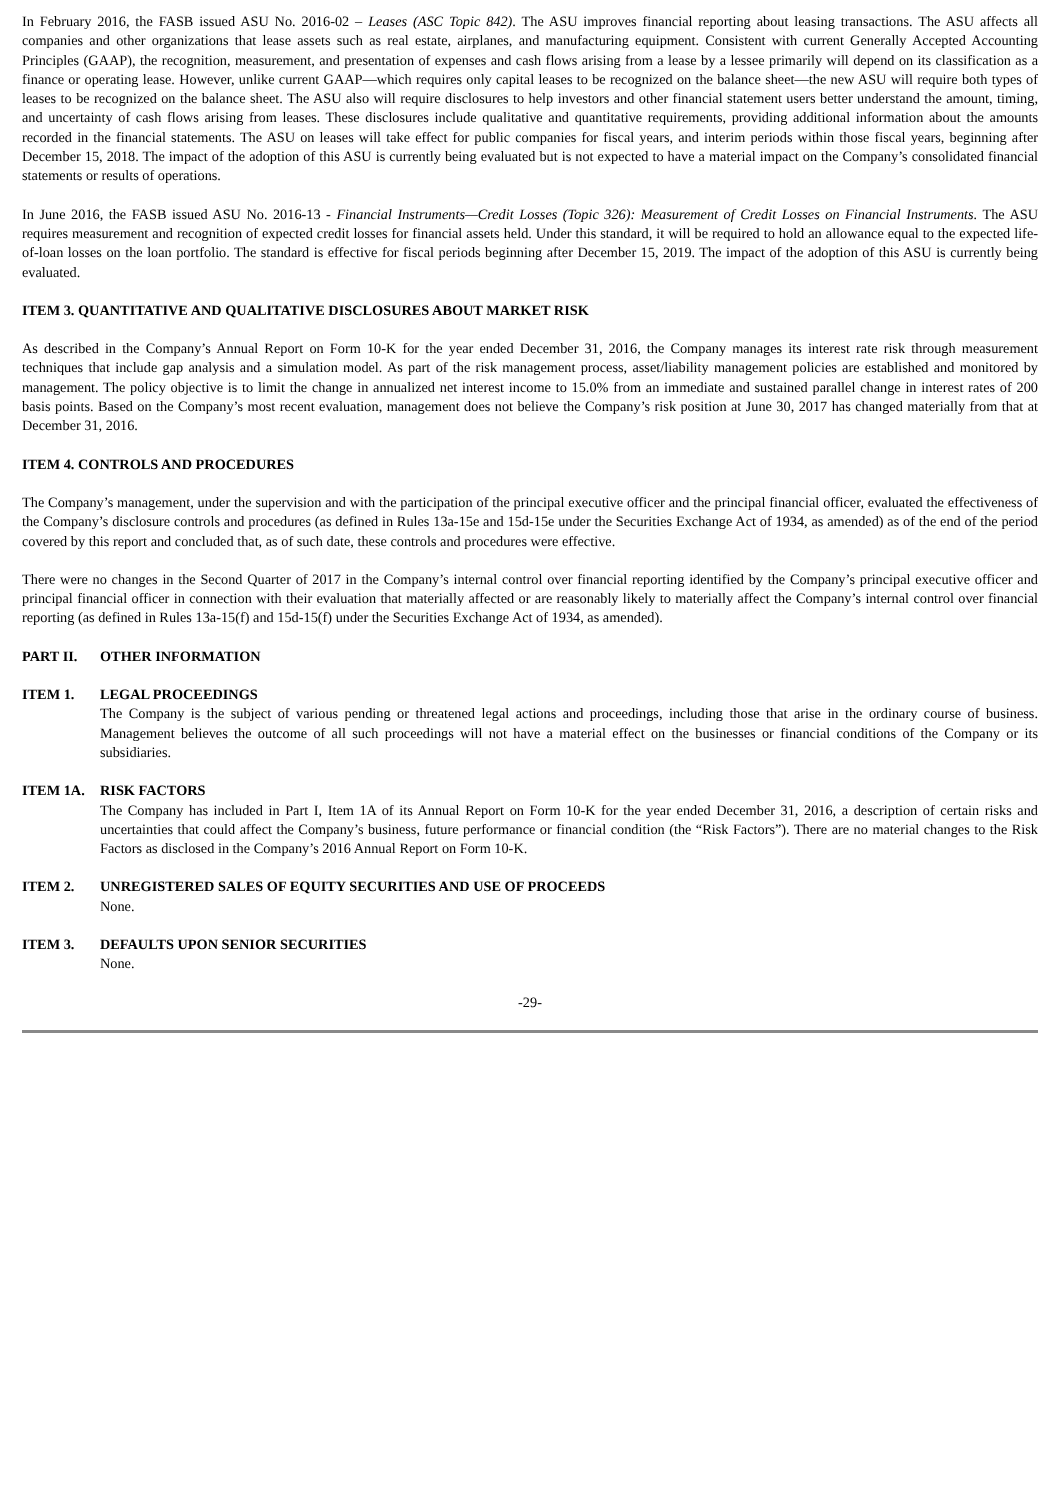In February 2016, the FASB issued ASU No. 2016-02 – Leases (ASC Topic 842). The ASU improves financial reporting about leasing transactions. The ASU affects all companies and other organizations that lease assets such as real estate, airplanes, and manufacturing equipment. Consistent with current Generally Accepted Accounting Principles (GAAP), the recognition, measurement, and presentation of expenses and cash flows arising from a lease by a lessee primarily will depend on its classification as a finance or operating lease. However, unlike current GAAP—which requires only capital leases to be recognized on the balance sheet—the new ASU will require both types of leases to be recognized on the balance sheet. The ASU also will require disclosures to help investors and other financial statement users better understand the amount, timing, and uncertainty of cash flows arising from leases. These disclosures include qualitative and quantitative requirements, providing additional information about the amounts recorded in the financial statements. The ASU on leases will take effect for public companies for fiscal years, and interim periods within those fiscal years, beginning after December 15, 2018. The impact of the adoption of this ASU is currently being evaluated but is not expected to have a material impact on the Company’s consolidated financial statements or results of operations.
In June 2016, the FASB issued ASU No. 2016-13 - Financial Instruments—Credit Losses (Topic 326): Measurement of Credit Losses on Financial Instruments. The ASU requires measurement and recognition of expected credit losses for financial assets held. Under this standard, it will be required to hold an allowance equal to the expected life-of-loan losses on the loan portfolio. The standard is effective for fiscal periods beginning after December 15, 2019. The impact of the adoption of this ASU is currently being evaluated.
ITEM 3. QUANTITATIVE AND QUALITATIVE DISCLOSURES ABOUT MARKET RISK
As described in the Company’s Annual Report on Form 10-K for the year ended December 31, 2016, the Company manages its interest rate risk through measurement techniques that include gap analysis and a simulation model. As part of the risk management process, asset/liability management policies are established and monitored by management. The policy objective is to limit the change in annualized net interest income to 15.0% from an immediate and sustained parallel change in interest rates of 200 basis points. Based on the Company’s most recent evaluation, management does not believe the Company’s risk position at June 30, 2017 has changed materially from that at December 31, 2016.
ITEM 4. CONTROLS AND PROCEDURES
The Company’s management, under the supervision and with the participation of the principal executive officer and the principal financial officer, evaluated the effectiveness of the Company’s disclosure controls and procedures (as defined in Rules 13a-15e and 15d-15e under the Securities Exchange Act of 1934, as amended) as of the end of the period covered by this report and concluded that, as of such date, these controls and procedures were effective.
There were no changes in the Second Quarter of 2017 in the Company’s internal control over financial reporting identified by the Company’s principal executive officer and principal financial officer in connection with their evaluation that materially affected or are reasonably likely to materially affect the Company’s internal control over financial reporting (as defined in Rules 13a-15(f) and 15d-15(f) under the Securities Exchange Act of 1934, as amended).
PART II. OTHER INFORMATION
ITEM 1. LEGAL PROCEEDINGS
The Company is the subject of various pending or threatened legal actions and proceedings, including those that arise in the ordinary course of business. Management believes the outcome of all such proceedings will not have a material effect on the businesses or financial conditions of the Company or its subsidiaries.
ITEM 1A. RISK FACTORS
The Company has included in Part I, Item 1A of its Annual Report on Form 10-K for the year ended December 31, 2016, a description of certain risks and uncertainties that could affect the Company’s business, future performance or financial condition (the “Risk Factors”). There are no material changes to the Risk Factors as disclosed in the Company’s 2016 Annual Report on Form 10-K.
ITEM 2. UNREGISTERED SALES OF EQUITY SECURITIES AND USE OF PROCEEDS
None.
ITEM 3. DEFAULTS UPON SENIOR SECURITIES
None.
-29-